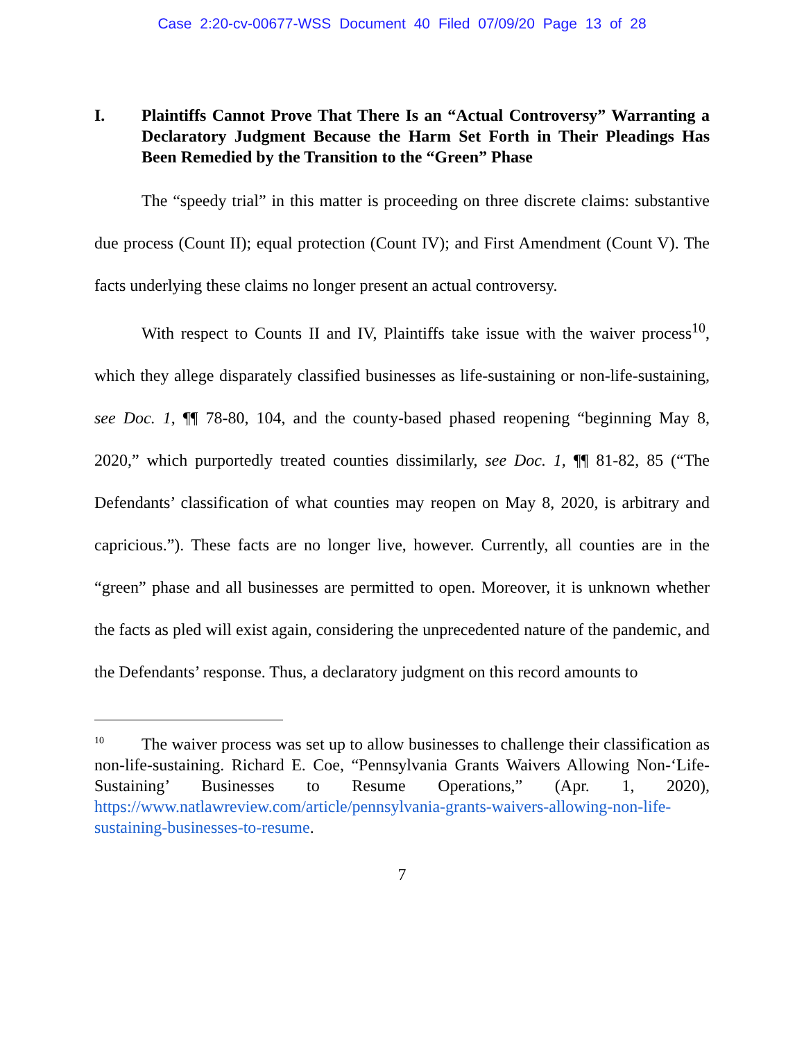Case 2:20-cv-00677-WSS Document 40 Filed 07/09/20 Page 13 of 28
I. Plaintiffs Cannot Prove That There Is an “Actual Controversy” Warranting a Declaratory Judgment Because the Harm Set Forth in Their Pleadings Has Been Remedied by the Transition to the “Green” Phase
The “speedy trial” in this matter is proceeding on three discrete claims: substantive due process (Count II); equal protection (Count IV); and First Amendment (Count V). The facts underlying these claims no longer present an actual controversy.
With respect to Counts II and IV, Plaintiffs take issue with the waiver process<sup>10</sup>, which they allege disparately classified businesses as life-sustaining or non-life-sustaining, see Doc. 1, ¶¶ 78-80, 104, and the county-based phased reopening “beginning May 8, 2020,” which purportedly treated counties dissimilarly, see Doc. 1, ¶¶ 81-82, 85 (“The Defendants’ classification of what counties may reopen on May 8, 2020, is arbitrary and capricious.”). These facts are no longer live, however. Currently, all counties are in the “green” phase and all businesses are permitted to open. Moreover, it is unknown whether the facts as pled will exist again, considering the unprecedented nature of the pandemic, and the Defendants’ response. Thus, a declaratory judgment on this record amounts to
<sup>10</sup> The waiver process was set up to allow businesses to challenge their classification as non-life-sustaining. Richard E. Coe, “Pennsylvania Grants Waivers Allowing Non-‘Life-Sustaining’ Businesses to Resume Operations,” (Apr. 1, 2020), https://www.natlawreview.com/article/pennsylvania-grants-waivers-allowing-non-life-sustaining-businesses-to-resume.
7